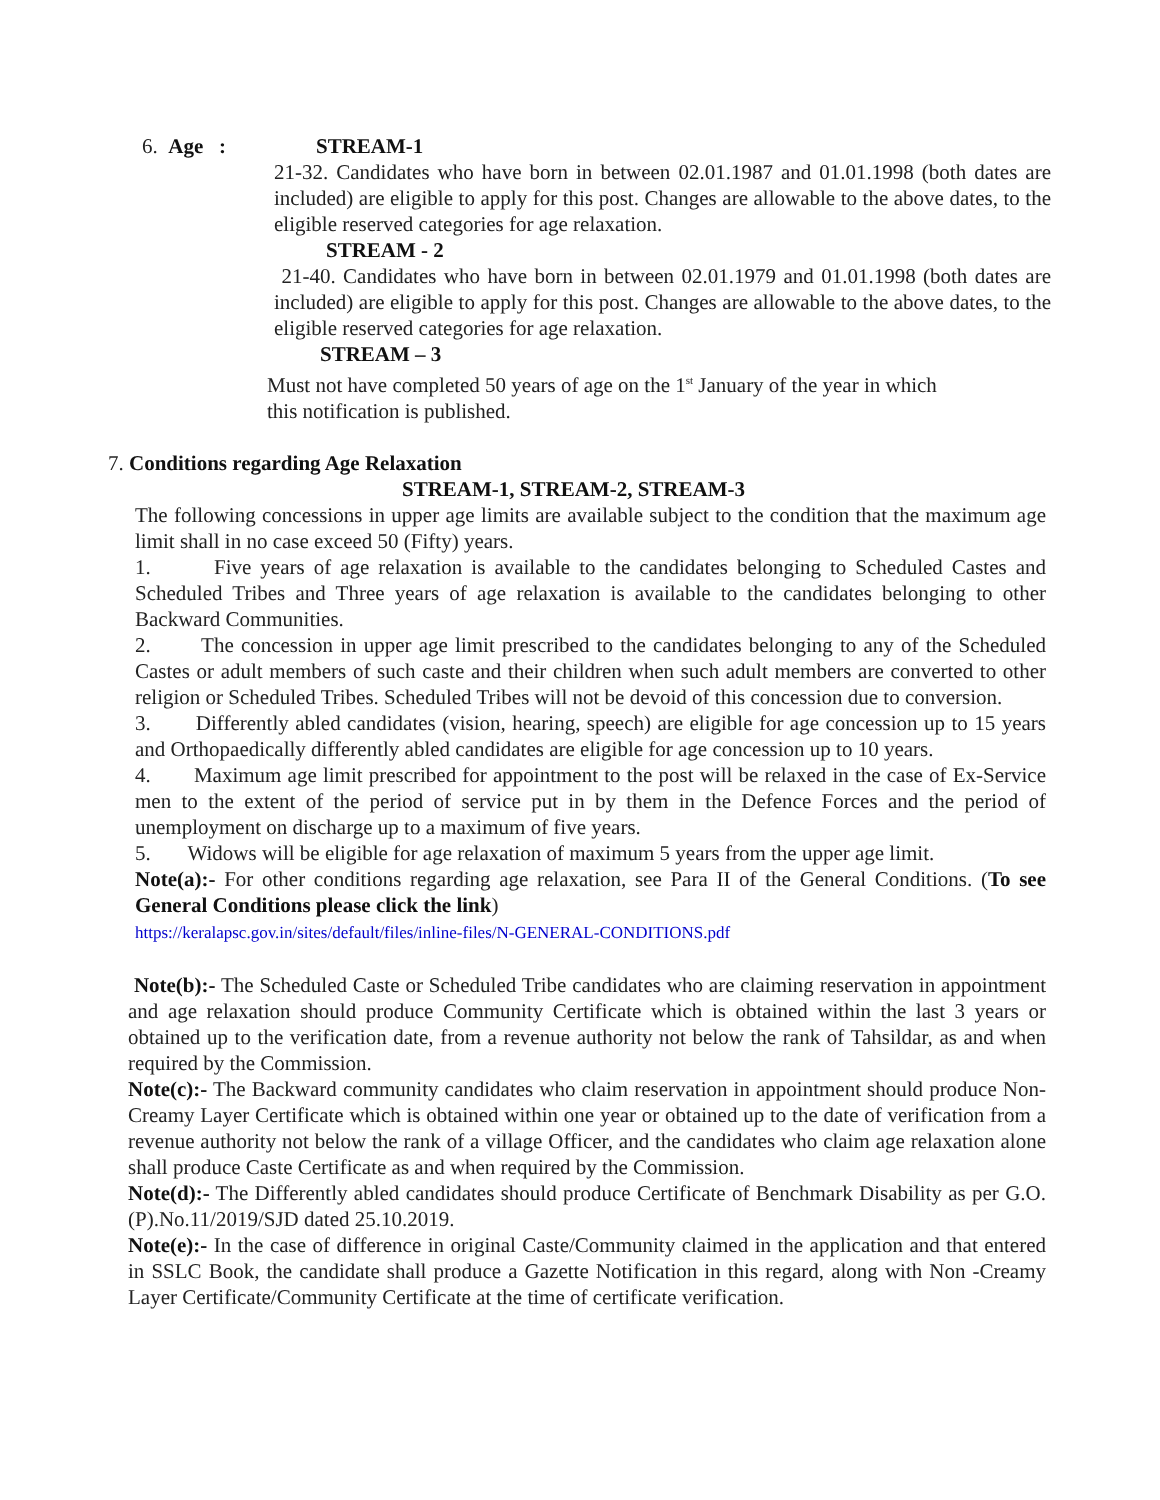6. Age : STREAM-1
21-32. Candidates who have born in between 02.01.1987 and 01.01.1998 (both dates are included) are eligible to apply for this post. Changes are allowable to the above dates, to the eligible reserved categories for age relaxation.
STREAM - 2
21-40. Candidates who have born in between 02.01.1979 and 01.01.1998 (both dates are included) are eligible to apply for this post. Changes are allowable to the above dates, to the eligible reserved categories for age relaxation.
STREAM – 3
Must not have completed 50 years of age on the 1<sup>st</sup> January of the year in which this notification is published.
7. Conditions regarding Age Relaxation
STREAM-1, STREAM-2, STREAM-3
The following concessions in upper age limits are available subject to the condition that the maximum age limit shall in no case exceed 50 (Fifty) years.
1. Five years of age relaxation is available to the candidates belonging to Scheduled Castes and Scheduled Tribes and Three years of age relaxation is available to the candidates belonging to other Backward Communities.
2. The concession in upper age limit prescribed to the candidates belonging to any of the Scheduled Castes or adult members of such caste and their children when such adult members are converted to other religion or Scheduled Tribes. Scheduled Tribes will not be devoid of this concession due to conversion.
3. Differently abled candidates (vision, hearing, speech) are eligible for age concession up to 15 years and Orthopaedically differently abled candidates are eligible for age concession up to 10 years.
4. Maximum age limit prescribed for appointment to the post will be relaxed in the case of Ex-Service men to the extent of the period of service put in by them in the Defence Forces and the period of unemployment on discharge up to a maximum of five years.
5. Widows will be eligible for age relaxation of maximum 5 years from the upper age limit.
Note(a):- For other conditions regarding age relaxation, see Para II of the General Conditions. (To see General Conditions please click the link)
https://keralapsc.gov.in/sites/default/files/inline-files/N-GENERAL-CONDITIONS.pdf
Note(b):- The Scheduled Caste or Scheduled Tribe candidates who are claiming reservation in appointment and age relaxation should produce Community Certificate which is obtained within the last 3 years or obtained up to the verification date, from a revenue authority not below the rank of Tahsildar, as and when required by the Commission.
Note(c):- The Backward community candidates who claim reservation in appointment should produce Non-Creamy Layer Certificate which is obtained within one year or obtained up to the date of verification from a revenue authority not below the rank of a village Officer, and the candidates who claim age relaxation alone shall produce Caste Certificate as and when required by the Commission.
Note(d):- The Differently abled candidates should produce Certificate of Benchmark Disability as per G.O.(P).No.11/2019/SJD dated 25.10.2019.
Note(e):- In the case of difference in original Caste/Community claimed in the application and that entered in SSLC Book, the candidate shall produce a Gazette Notification in this regard, along with Non -Creamy Layer Certificate/Community Certificate at the time of certificate verification.